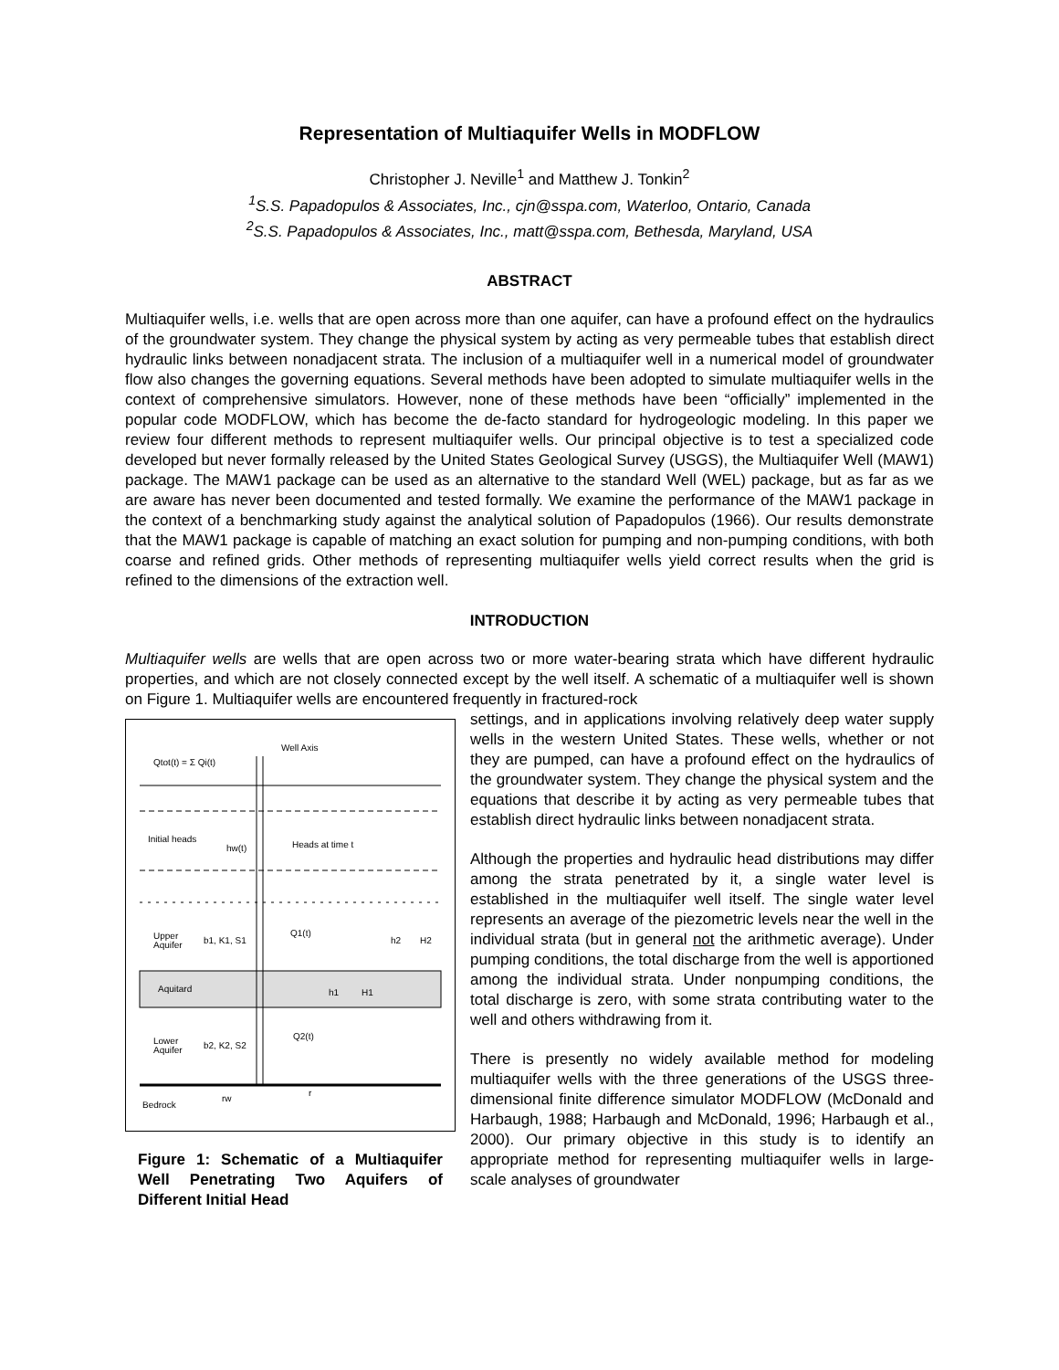Representation of Multiaquifer Wells in MODFLOW
Christopher J. Neville<sup>1</sup> and Matthew J. Tonkin<sup>2</sup>
<sup>1</sup> S.S. Papadopulos & Associates, Inc., cjn@sspa.com, Waterloo, Ontario, Canada
<sup>2</sup> S.S. Papadopulos & Associates, Inc., matt@sspa.com, Bethesda, Maryland, USA
ABSTRACT
Multiaquifer wells, i.e. wells that are open across more than one aquifer, can have a profound effect on the hydraulics of the groundwater system. They change the physical system by acting as very permeable tubes that establish direct hydraulic links between nonadjacent strata. The inclusion of a multiaquifer well in a numerical model of groundwater flow also changes the governing equations. Several methods have been adopted to simulate multiaquifer wells in the context of comprehensive simulators. However, none of these methods have been “officially” implemented in the popular code MODFLOW, which has become the de-facto standard for hydrogeologic modeling. In this paper we review four different methods to represent multiaquifer wells. Our principal objective is to test a specialized code developed but never formally released by the United States Geological Survey (USGS), the Multiaquifer Well (MAW1) package. The MAW1 package can be used as an alternative to the standard Well (WEL) package, but as far as we are aware has never been documented and tested formally. We examine the performance of the MAW1 package in the context of a benchmarking study against the analytical solution of Papadopulos (1966). Our results demonstrate that the MAW1 package is capable of matching an exact solution for pumping and non-pumping conditions, with both coarse and refined grids. Other methods of representing multiaquifer wells yield correct results when the grid is refined to the dimensions of the extraction well.
INTRODUCTION
Multiaquifer wells are wells that are open across two or more water-bearing strata which have different hydraulic properties, and which are not closely connected except by the well itself. A schematic of a multiaquifer well is shown on Figure 1. Multiaquifer wells are encountered frequently in fractured-rock
Qtot(t) = Σ Qi(t)
Well Axis
Initial heads
hw(t)
Heads at time t
Upper
Aquifer
b1, K1, S1
Q1(t)
Aquitard
h1
H1
h2
H2
Lower
Aquifer
b2, K2, S2
Q2(t)
Bedrock
rw
r
Figure 1: Schematic of a Multiaquifer Well Penetrating Two Aquifers of Different Initial Head
settings, and in applications involving relatively deep water supply wells in the western United States. These wells, whether or not they are pumped, can have a profound effect on the hydraulics of the groundwater system. They change the physical system and the equations that describe it by acting as very permeable tubes that establish direct hydraulic links between nonadjacent strata.
Although the properties and hydraulic head distributions may differ among the strata penetrated by it, a single water level is established in the multiaquifer well itself. The single water level represents an average of the piezometric levels near the well in the individual strata (but in general not the arithmetic average). Under pumping conditions, the total discharge from the well is apportioned among the individual strata. Under nonpumping conditions, the total discharge is zero, with some strata contributing water to the well and others withdrawing from it.
There is presently no widely available method for modeling multiaquifer wells with the three generations of the USGS three-dimensional finite difference simulator MODFLOW (McDonald and Harbaugh, 1988; Harbaugh and McDonald, 1996; Harbaugh et al., 2000). Our primary objective in this study is to identify an appropriate method for representing multiaquifer wells in large-scale analyses of groundwater